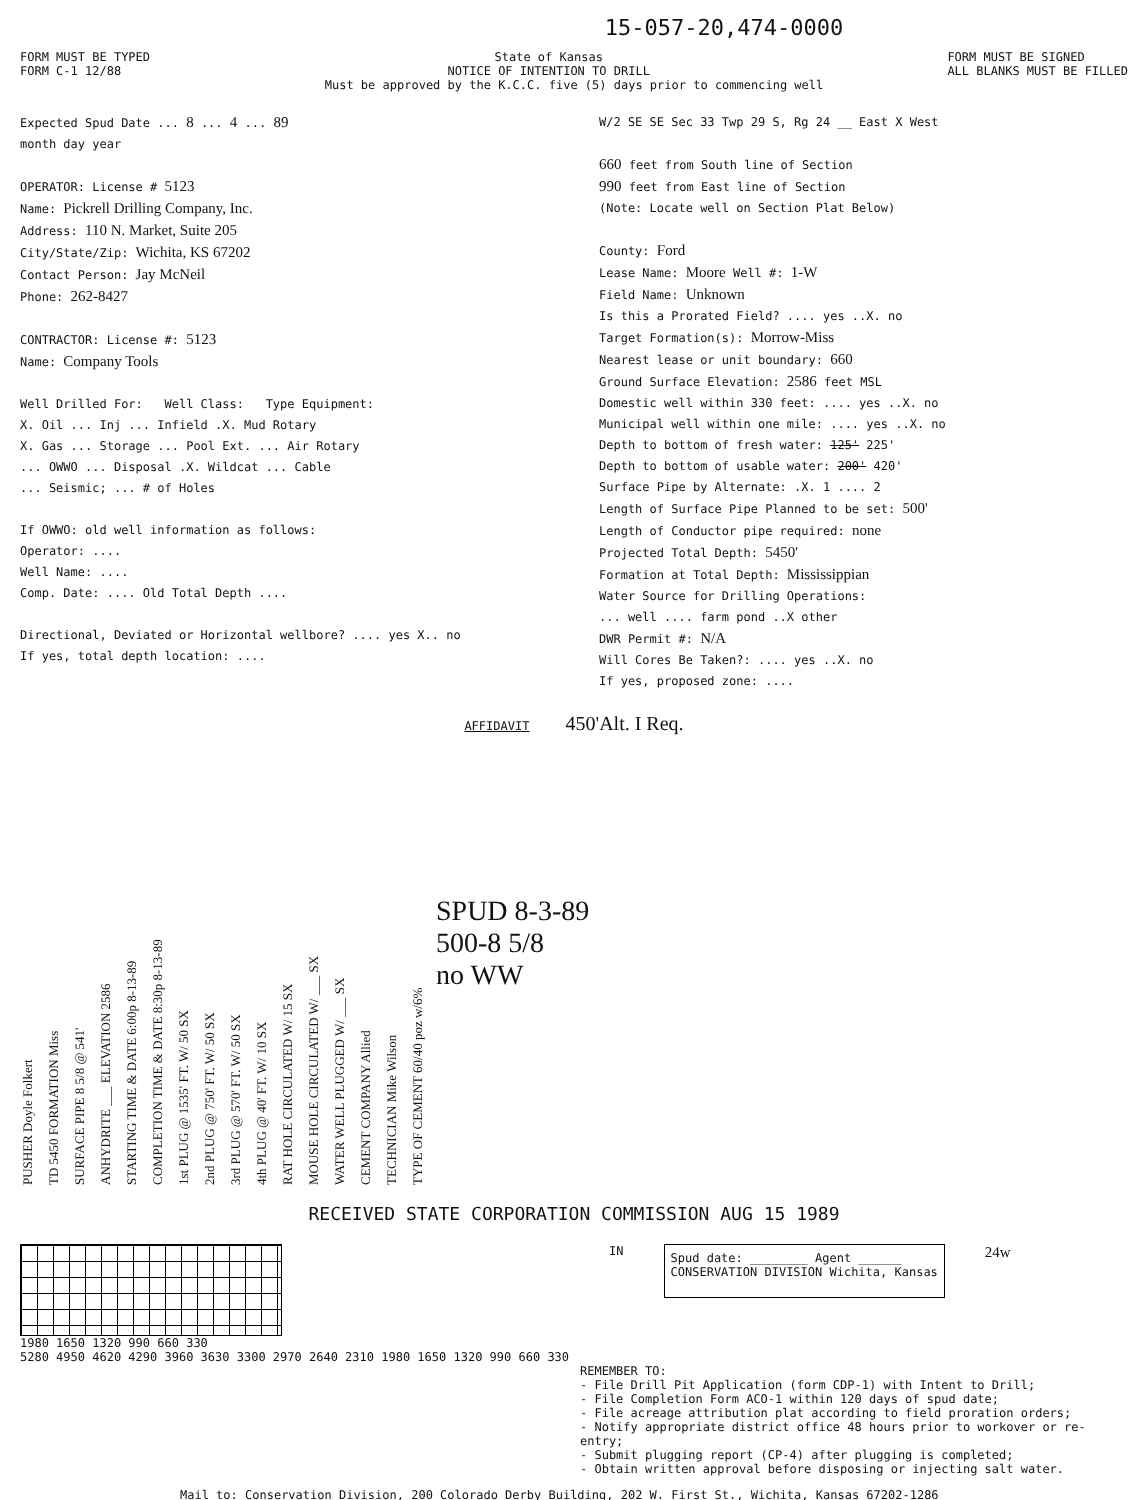15-057-20,474-0000
FORM MUST BE TYPED
FORM C-1 12/88
State of Kansas
NOTICE OF INTENTION TO DRILL
FORM MUST BE SIGNED
ALL BLANKS MUST BE FILLED
Must be approved by the K.C.C. five (5) days prior to commencing well
Expected Spud Date ... 8 ... 4 ... 89
month day year
OPERATOR: License # 5123
Name: Pickrell Drilling Company, Inc.
Address: 110 N. Market, Suite 205
City/State/Zip: Wichita, KS 67202
Contact Person: Jay McNeil
Phone: 262-8427
CONTRACTOR: License #: 5123
Name: Company Tools
Well Drilled For: Well Class: Type Equipment:
X. Oil ... Inj ... Infield .X. Mud Rotary
X. Gas ... Storage ... Pool Ext. ... Air Rotary
... OWWO ... Disposal .X. Wildcat ... Cable
... Seismic; ... # of Holes
If OWWO: old well information as follows:
Operator: ....
Well Name: ....
Comp. Date: .... Old Total Depth ....
Directional, Deviated or Horizontal wellbore? .... yes X.. no
If yes, total depth location: ....
W/2 SE SE Sec 33 Twp 29 S, Rg 24 __ East X West
660 feet from South line of Section
990 feet from East line of Section
(Note: Locate well on Section Plat Below)
County: Ford
Lease Name: Moore Well #: 1-W
Field Name: Unknown
Is this a Prorated Field? .... yes ..X. no
Target Formation(s): Morrow-Miss
Nearest lease or unit boundary: 660
Ground Surface Elevation: 2586 feet MSL
Domestic well within 330 feet: .... yes ..X. no
Municipal well within one mile: .... yes ..X. no
Depth to bottom of fresh water: 125' 225'
Depth to bottom of usable water: 200' 420'
Surface Pipe by Alternate: .X. 1 .... 2
Length of Surface Pipe Planned to be set: 500'
Length of Conductor pipe required: none
Projected Total Depth: 5450'
Formation at Total Depth: Mississippian
Water Source for Drilling Operations:
... well .... farm pond ..X other
DWR Permit #: N/A
Will Cores Be Taken?: .... yes ..X. no
If yes, proposed zone: ....
AFFIDAVIT 450'Alt. I Req.
PUSHER Doyle Folkert
TD 5450 FORMATION Miss
SURFACE PIPE 8 5/8 @ 541'
ANHYDRITE ___ ELEVATION 2586
STARTING TIME & DATE 6:00p 8-13-89
COMPLETION TIME & DATE 8:30p 8-13-89
1st PLUG @ 1535' FT. W/ 50 SX
2nd PLUG @ 750' FT. W/ 50 SX
3rd PLUG @ 570' FT. W/ 50 SX
4th PLUG @ 40' FT. W/ 10 SX
RAT HOLE CIRCULATED W/ 15 SX
MOUSE HOLE CIRCULATED W/ ___ SX
WATER WELL PLUGGED W/ ___ SX
CEMENT COMPANY Allied
TECHNICIAN Mike Wilson
TYPE OF CEMENT 60/40 poz w/6%
SPUD 8-3-89
500-8 5/8
no WW
RECEIVED STATE CORPORATION COMMISSION AUG 15 1989
1980 1650 1320 990 660 330
5280 4950 4620 4290 3960 3630 3300 2970 2640 2310 1980 1650 1320 990 660 330
IN
Spud date: ________ Agent ______
CONSERVATION DIVISION Wichita, Kansas
24w
REMEMBER TO:
- File Drill Pit Application (form CDP-1) with Intent to Drill;
- File Completion Form ACO-1 within 120 days of spud date;
- File acreage attribution plat according to field proration orders;
- Notify appropriate district office 48 hours prior to workover or re-entry;
- Submit plugging report (CP-4) after plugging is completed;
- Obtain written approval before disposing or injecting salt water.
Mail to: Conservation Division, 200 Colorado Derby Building, 202 W. First St., Wichita, Kansas 67202-1286